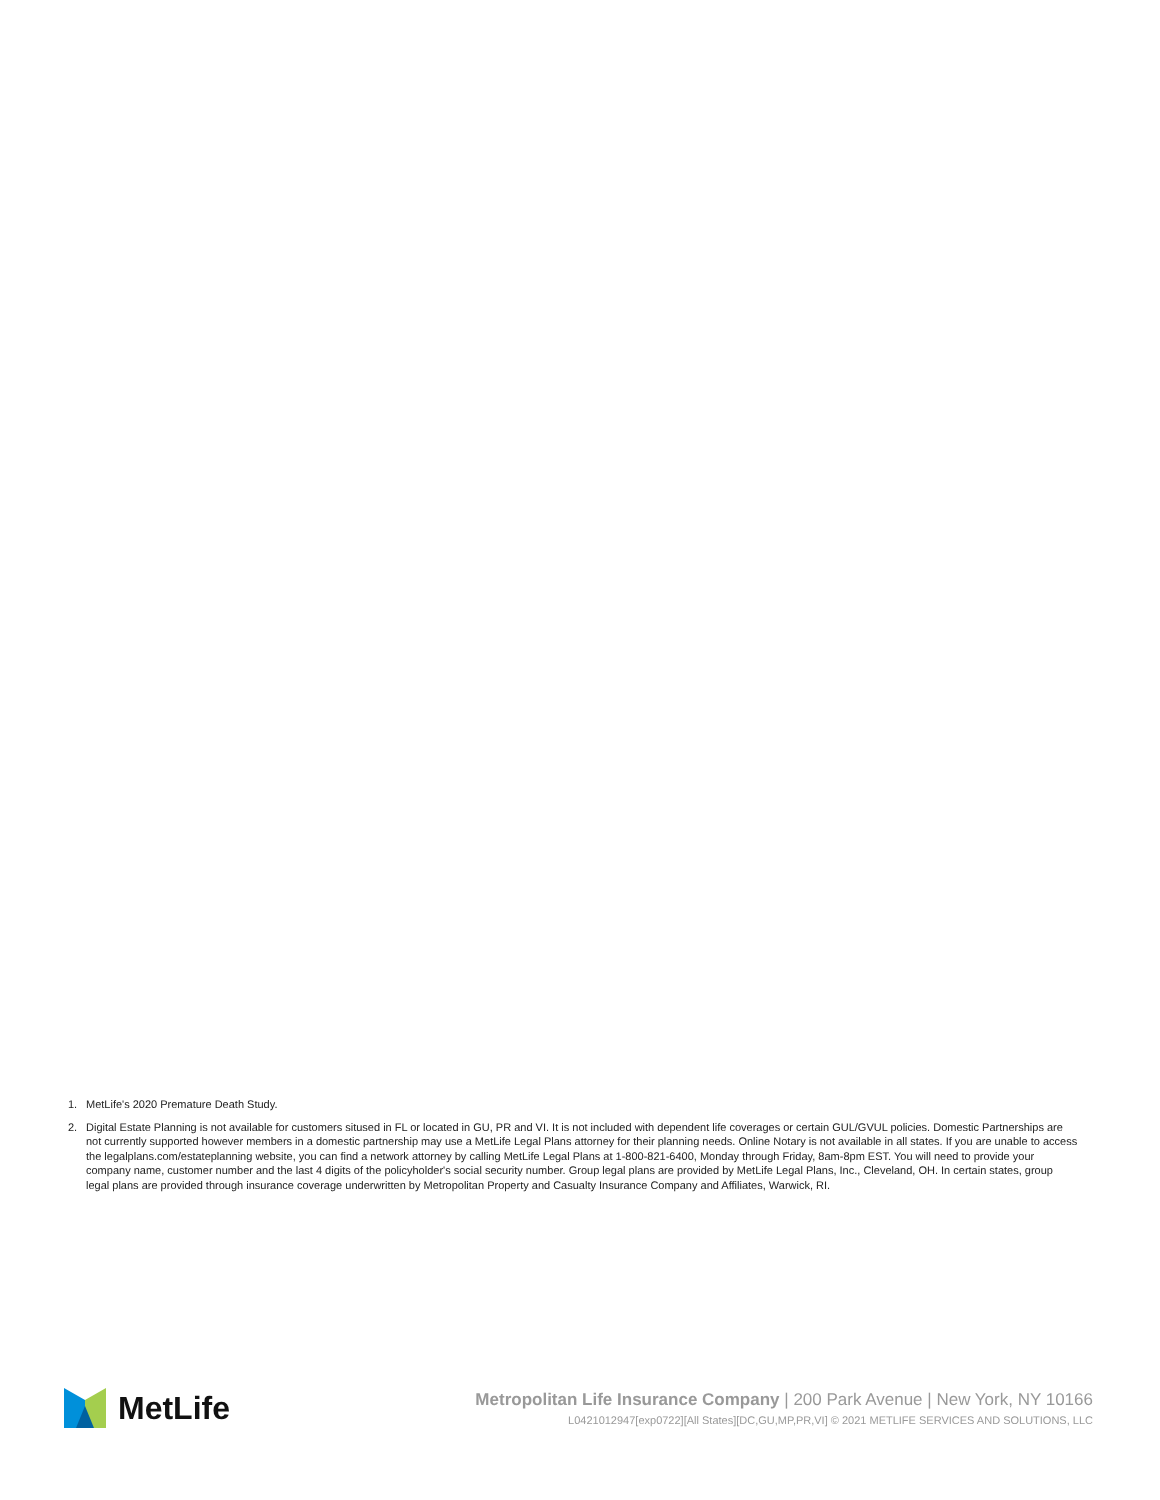1. MetLife's 2020 Premature Death Study.
2. Digital Estate Planning is not available for customers sitused in FL or located in GU, PR and VI. It is not included with dependent life coverages or certain GUL/GVUL policies. Domestic Partnerships are not currently supported however members in a domestic partnership may use a MetLife Legal Plans attorney for their planning needs. Online Notary is not available in all states. If you are unable to access the legalplans.com/estateplanning website, you can find a network attorney by calling MetLife Legal Plans at 1-800-821-6400, Monday through Friday, 8am-8pm EST. You will need to provide your company name, customer number and the last 4 digits of the policyholder's social security number. Group legal plans are provided by MetLife Legal Plans, Inc., Cleveland, OH. In certain states, group legal plans are provided through insurance coverage underwritten by Metropolitan Property and Casualty Insurance Company and Affiliates, Warwick, RI.
MetLife
Metropolitan Life Insurance Company | 200 Park Avenue | New York, NY 10166
L0421012947[exp0722][All States][DC,GU,MP,PR,VI] © 2021 METLIFE SERVICES AND SOLUTIONS, LLC